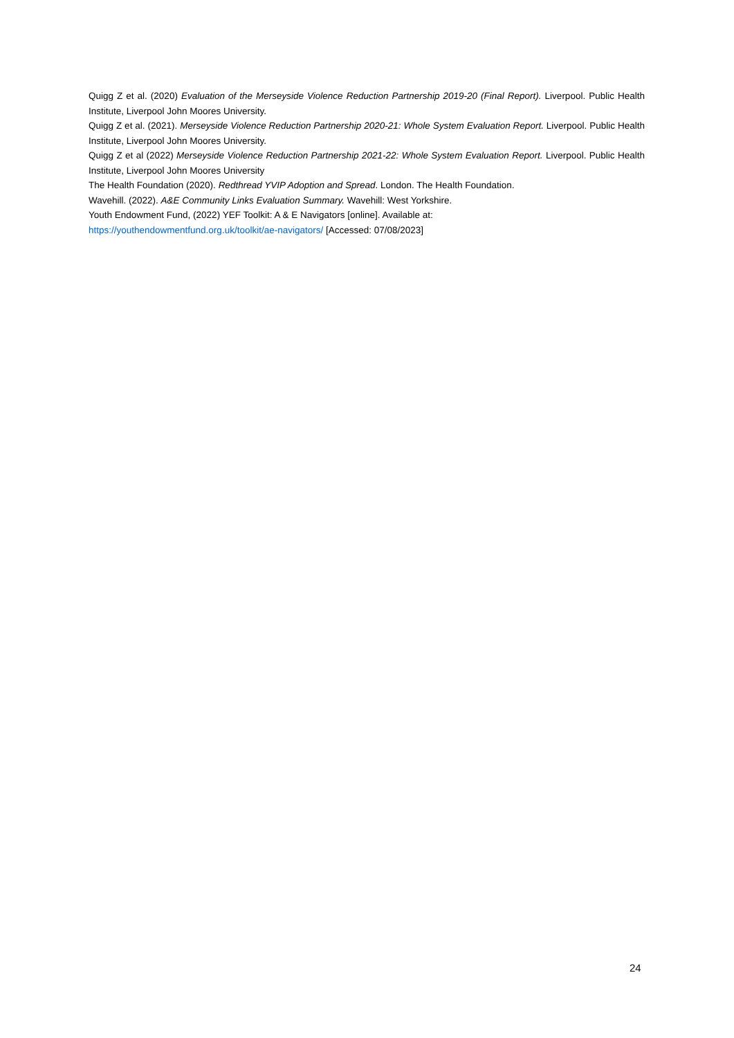Quigg Z et al. (2020) Evaluation of the Merseyside Violence Reduction Partnership 2019-20 (Final Report). Liverpool. Public Health Institute, Liverpool John Moores University.
Quigg Z et al. (2021). Merseyside Violence Reduction Partnership 2020-21: Whole System Evaluation Report. Liverpool. Public Health Institute, Liverpool John Moores University.
Quigg Z et al (2022) Merseyside Violence Reduction Partnership 2021-22: Whole System Evaluation Report. Liverpool. Public Health Institute, Liverpool John Moores University
The Health Foundation (2020). Redthread YVIP Adoption and Spread. London. The Health Foundation.
Wavehill. (2022). A&E Community Links Evaluation Summary. Wavehill: West Yorkshire.
Youth Endowment Fund, (2022) YEF Toolkit: A & E Navigators [online]. Available at:
https://youthendowmentfund.org.uk/toolkit/ae-navigators/ [Accessed: 07/08/2023]
24